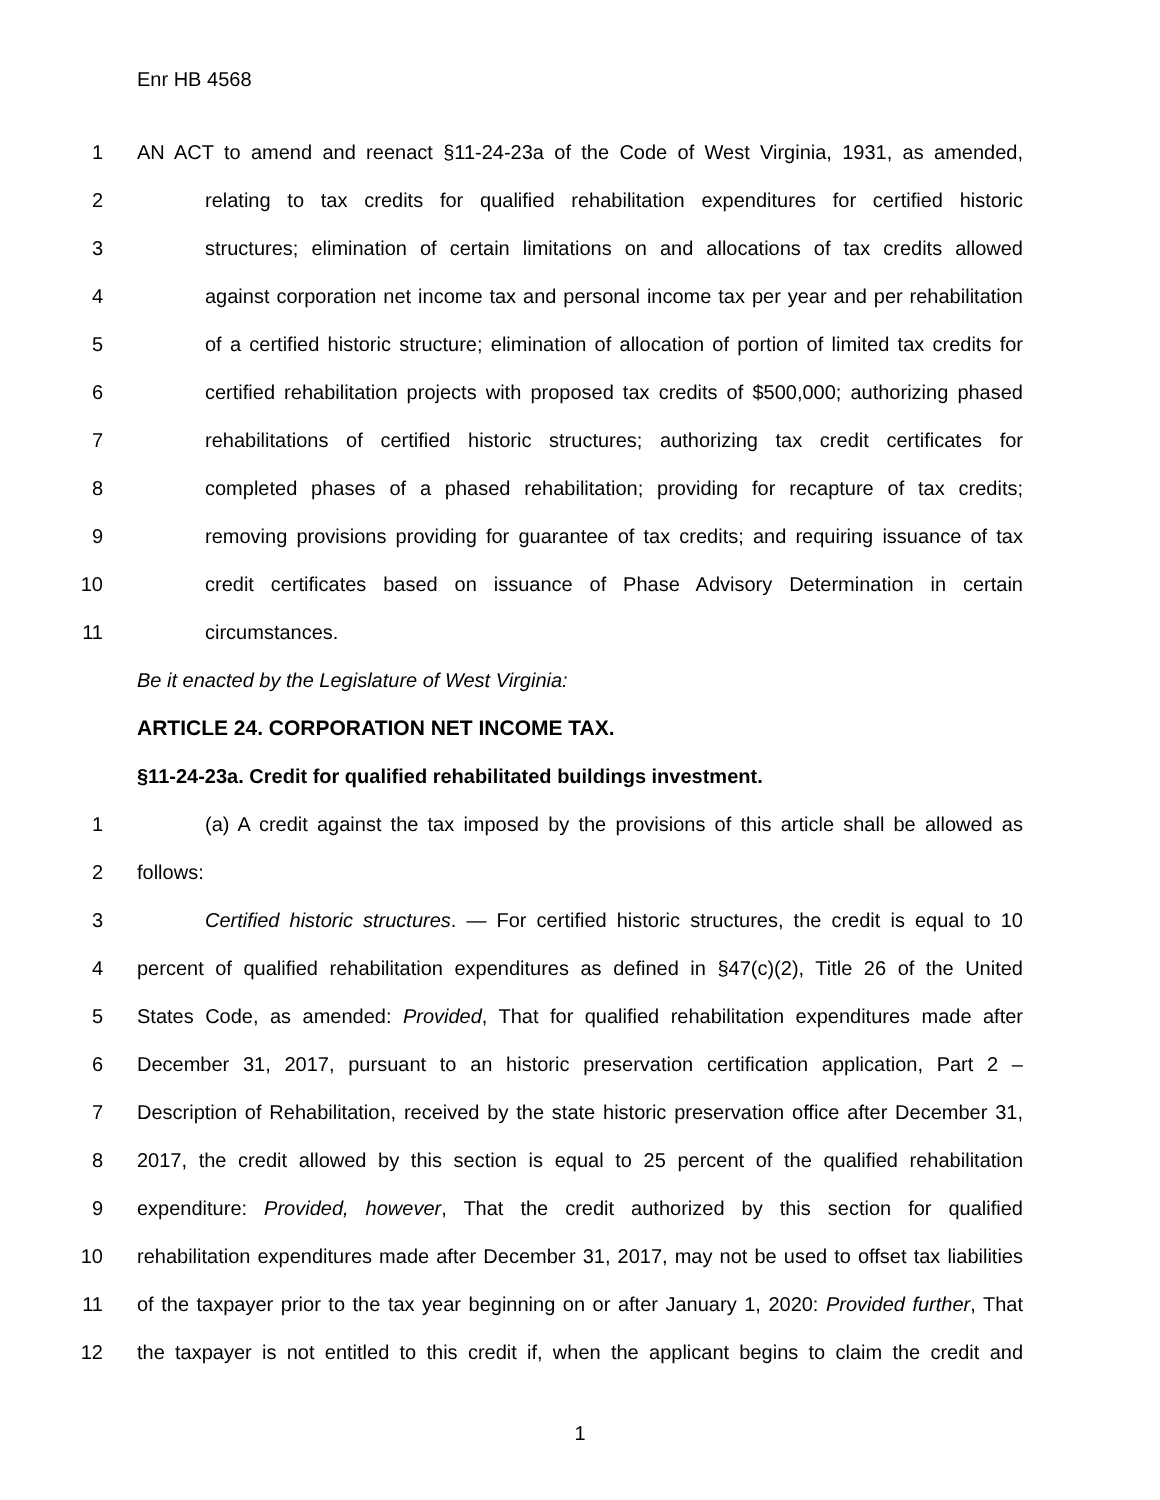Enr HB 4568
1 AN ACT to amend and reenact §11-24-23a of the Code of West Virginia, 1931, as amended,
2 relating to tax credits for qualified rehabilitation expenditures for certified historic
3 structures; elimination of certain limitations on and allocations of tax credits allowed
4 against corporation net income tax and personal income tax per year and per rehabilitation
5 of a certified historic structure; elimination of allocation of portion of limited tax credits for
6 certified rehabilitation projects with proposed tax credits of $500,000; authorizing phased
7 rehabilitations of certified historic structures; authorizing tax credit certificates for
8 completed phases of a phased rehabilitation; providing for recapture of tax credits;
9 removing provisions providing for guarantee of tax credits; and requiring issuance of tax
10 credit certificates based on issuance of Phase Advisory Determination in certain
11 circumstances.
Be it enacted by the Legislature of West Virginia:
ARTICLE 24. CORPORATION NET INCOME TAX.
§11-24-23a. Credit for qualified rehabilitated buildings investment.
1 (a) A credit against the tax imposed by the provisions of this article shall be allowed as
2 follows:
3 Certified historic structures. — For certified historic structures, the credit is equal to 10
4 percent of qualified rehabilitation expenditures as defined in §47(c)(2), Title 26 of the United
5 States Code, as amended: Provided, That for qualified rehabilitation expenditures made after
6 December 31, 2017, pursuant to an historic preservation certification application, Part 2 –
7 Description of Rehabilitation, received by the state historic preservation office after December 31,
8 2017, the credit allowed by this section is equal to 25 percent of the qualified rehabilitation
9 expenditure: Provided, however, That the credit authorized by this section for qualified
10 rehabilitation expenditures made after December 31, 2017, may not be used to offset tax liabilities
11 of the taxpayer prior to the tax year beginning on or after January 1, 2020: Provided further, That
12 the taxpayer is not entitled to this credit if, when the applicant begins to claim the credit and
1